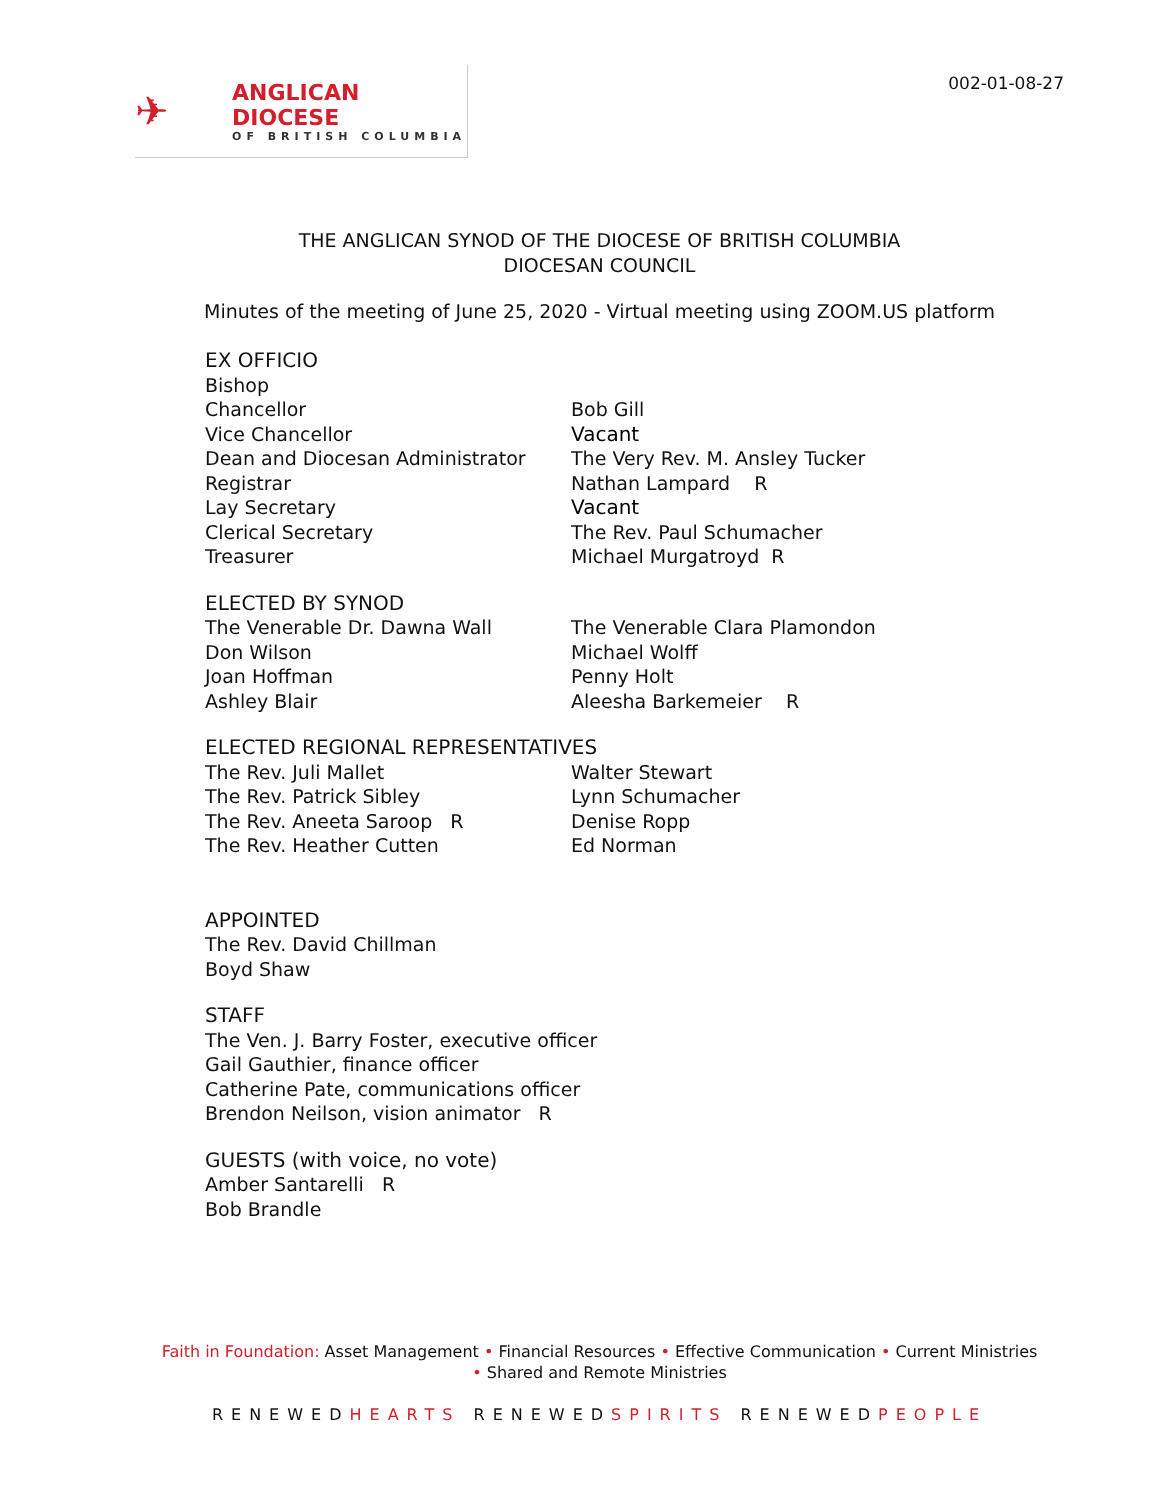✈
ANGLICAN DIOCESE
OF BRITISH COLUMBIA
002-01-08-27
THE ANGLICAN SYNOD OF THE DIOCESE OF BRITISH COLUMBIA
DIOCESAN COUNCIL
Minutes of the meeting of June 25, 2020 - Virtual meeting using ZOOM.US platform
EX OFFICIO
Bishop
Chancellor Bob Gill
Vice Chancellor Vacant
Dean and Diocesan Administrator The Very Rev. M. Ansley Tucker
Registrar Nathan Lampard R
Lay Secretary Vacant
Clerical Secretary The Rev. Paul Schumacher
Treasurer Michael Murgatroyd R
ELECTED BY SYNOD
The Venerable Dr. Dawna Wall The Venerable Clara Plamondon
Don Wilson Michael Wolff
Joan Hoffman Penny Holt
Ashley Blair Aleesha Barkemeier R
ELECTED REGIONAL REPRESENTATIVES
The Rev. Juli Mallet Walter Stewart
The Rev. Patrick Sibley Lynn Schumacher
The Rev. Aneeta Saroop R Denise Ropp
The Rev. Heather Cutten Ed Norman
APPOINTED
The Rev. David Chillman
Boyd Shaw
STAFF
The Ven. J. Barry Foster, executive officer
Gail Gauthier, finance officer
Catherine Pate, communications officer
Brendon Neilson, vision animator R
GUESTS (with voice, no vote)
Amber Santarelli R
Bob Brandle
Faith in Foundation: Asset Management • Financial Resources • Effective Communication • Current Ministries
• Shared and Remote Ministries
RENEWEDHEARTS RENEWEDSPIRITS RENEWEDPEOPLE